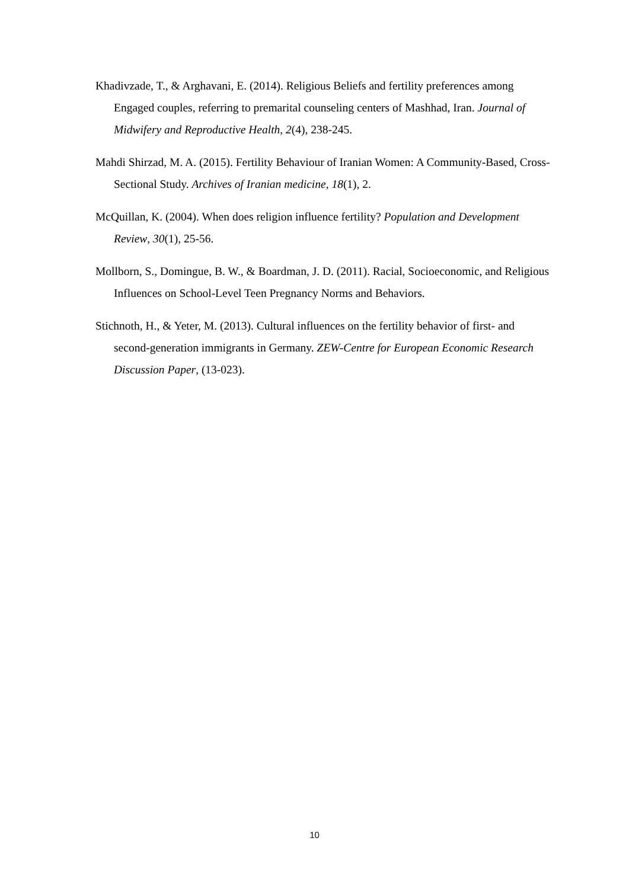Khadivzade, T., & Arghavani, E. (2014). Religious Beliefs and fertility preferences among Engaged couples, referring to premarital counseling centers of Mashhad, Iran. Journal of Midwifery and Reproductive Health, 2(4), 238-245.
Mahdi Shirzad, M. A. (2015). Fertility Behaviour of Iranian Women: A Community-Based, Cross-Sectional Study. Archives of Iranian medicine, 18(1), 2.
McQuillan, K. (2004). When does religion influence fertility? Population and Development Review, 30(1), 25-56.
Mollborn, S., Domingue, B. W., & Boardman, J. D. (2011). Racial, Socioeconomic, and Religious Influences on School-Level Teen Pregnancy Norms and Behaviors.
Stichnoth, H., & Yeter, M. (2013). Cultural influences on the fertility behavior of first- and second-generation immigrants in Germany. ZEW-Centre for European Economic Research Discussion Paper, (13-023).
10